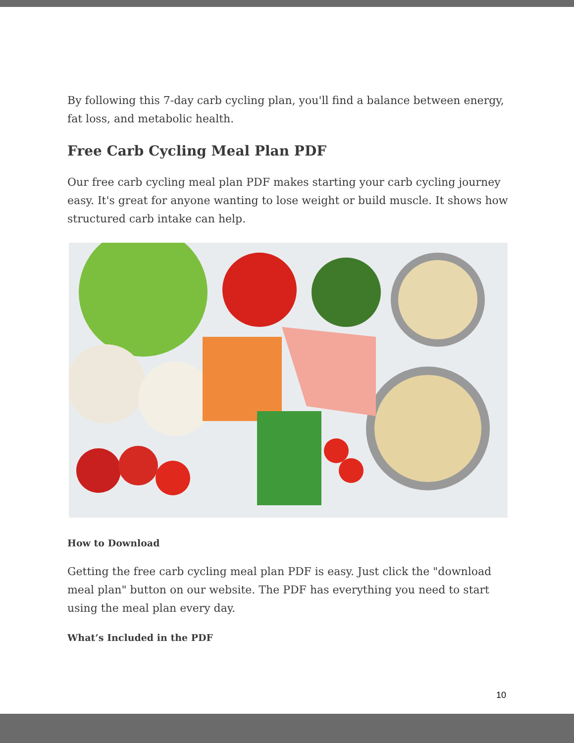By following this 7-day carb cycling plan, you'll find a balance between energy, fat loss, and metabolic health.
Free Carb Cycling Meal Plan PDF
Our free carb cycling meal plan PDF makes starting your carb cycling journey easy. It's great for anyone wanting to lose weight or build muscle. It shows how structured carb intake can help.
How to Download
Getting the free carb cycling meal plan PDF is easy. Just click the "download meal plan" button on our website. The PDF has everything you need to start using the meal plan every day.
What’s Included in the PDF
10